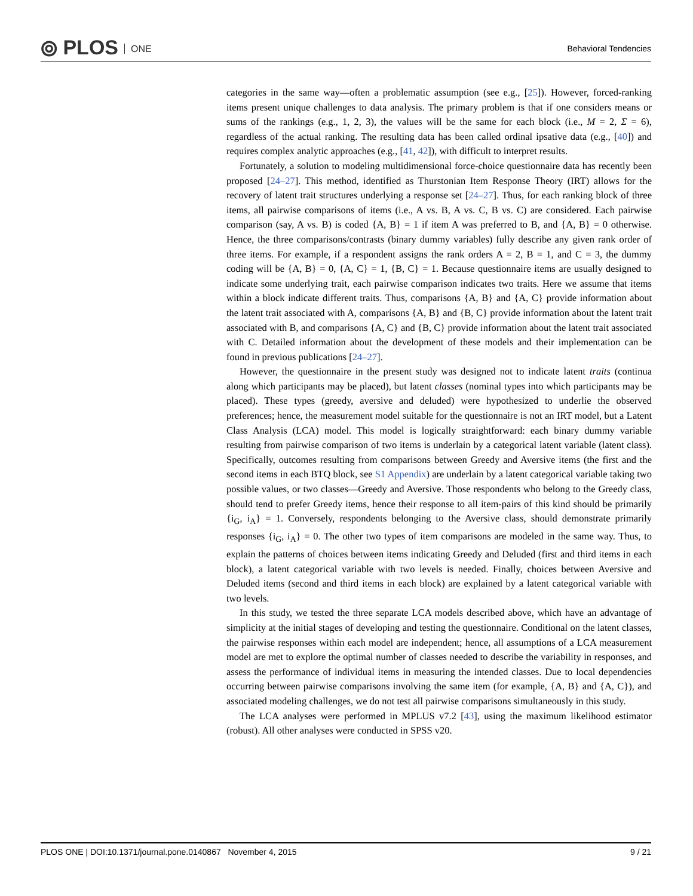⦾ PLOS ONE Behavioral Tendencies
categories in the same way—often a problematic assumption (see e.g., [25]). However, forced-ranking items present unique challenges to data analysis. The primary problem is that if one considers means or sums of the rankings (e.g., 1, 2, 3), the values will be the same for each block (i.e., M = 2, Σ = 6), regardless of the actual ranking. The resulting data has been called ordinal ipsative data (e.g., [40]) and requires complex analytic approaches (e.g., [41, 42]), with difficult to interpret results.
Fortunately, a solution to modeling multidimensional force-choice questionnaire data has recently been proposed [24–27]. This method, identified as Thurstonian Item Response Theory (IRT) allows for the recovery of latent trait structures underlying a response set [24–27]. Thus, for each ranking block of three items, all pairwise comparisons of items (i.e., A vs. B, A vs. C, B vs. C) are considered. Each pairwise comparison (say, A vs. B) is coded {A, B} = 1 if item A was preferred to B, and {A, B} = 0 otherwise. Hence, the three comparisons/contrasts (binary dummy variables) fully describe any given rank order of three items. For example, if a respondent assigns the rank orders A = 2, B = 1, and C = 3, the dummy coding will be {A, B} = 0, {A, C} = 1, {B, C} = 1. Because questionnaire items are usually designed to indicate some underlying trait, each pairwise comparison indicates two traits. Here we assume that items within a block indicate different traits. Thus, comparisons {A, B} and {A, C} provide information about the latent trait associated with A, comparisons {A, B} and {B, C} provide information about the latent trait associated with B, and comparisons {A, C} and {B, C} provide information about the latent trait associated with C. Detailed information about the development of these models and their implementation can be found in previous publications [24–27].
However, the questionnaire in the present study was designed not to indicate latent traits (continua along which participants may be placed), but latent classes (nominal types into which participants may be placed). These types (greedy, aversive and deluded) were hypothesized to underlie the observed preferences; hence, the measurement model suitable for the questionnaire is not an IRT model, but a Latent Class Analysis (LCA) model. This model is logically straightforward: each binary dummy variable resulting from pairwise comparison of two items is underlain by a categorical latent variable (latent class). Specifically, outcomes resulting from comparisons between Greedy and Aversive items (the first and the second items in each BTQ block, see S1 Appendix) are underlain by a latent categorical variable taking two possible values, or two classes—Greedy and Aversive. Those respondents who belong to the Greedy class, should tend to prefer Greedy items, hence their response to all item-pairs of this kind should be primarily {i<sub>G</sub>, i<sub>A</sub>} = 1. Conversely, respondents belonging to the Aversive class, should demonstrate primarily responses {i<sub>G</sub>, i<sub>A</sub>} = 0. The other two types of item comparisons are modeled in the same way. Thus, to explain the patterns of choices between items indicating Greedy and Deluded (first and third items in each block), a latent categorical variable with two levels is needed. Finally, choices between Aversive and Deluded items (second and third items in each block) are explained by a latent categorical variable with two levels.
In this study, we tested the three separate LCA models described above, which have an advantage of simplicity at the initial stages of developing and testing the questionnaire. Conditional on the latent classes, the pairwise responses within each model are independent; hence, all assumptions of a LCA measurement model are met to explore the optimal number of classes needed to describe the variability in responses, and assess the performance of individual items in measuring the intended classes. Due to local dependencies occurring between pairwise comparisons involving the same item (for example, {A, B} and {A, C}), and associated modeling challenges, we do not test all pairwise comparisons simultaneously in this study.
The LCA analyses were performed in MPLUS v7.2 [43], using the maximum likelihood estimator (robust). All other analyses were conducted in SPSS v20.
PLOS ONE | DOI:10.1371/journal.pone.0140867 November 4, 2015 9 / 21